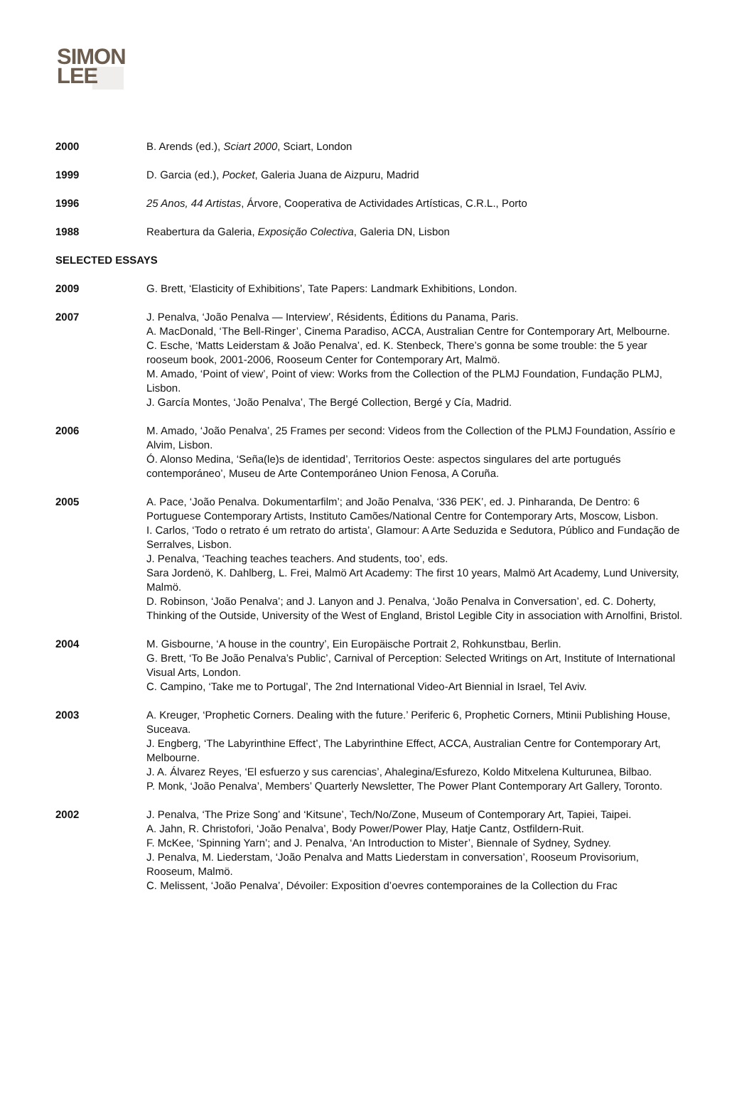SIMON
LEE
2000 B. Arends (ed.), Sciart 2000, Sciart, London
1999 D. Garcia (ed.), Pocket, Galeria Juana de Aizpuru, Madrid
1996 25 Anos, 44 Artistas, Árvore, Cooperativa de Actividades Artísticas, C.R.L., Porto
1988 Reabertura da Galeria, Exposição Colectiva, Galeria DN, Lisbon
SELECTED ESSAYS
2009 G. Brett, ‘Elasticity of Exhibitions’, Tate Papers: Landmark Exhibitions, London.
2007 J. Penalva, ‘João Penalva — Interview’, Résidents, Éditions du Panama, Paris.
A. MacDonald, ‘The Bell-Ringer’, Cinema Paradiso, ACCA, Australian Centre for Contemporary Art, Melbourne.
C. Esche, ‘Matts Leiderstam & João Penalva’, ed. K. Stenbeck, There’s gonna be some trouble: the 5 year rooseum book, 2001-2006, Rooseum Center for Contemporary Art, Malmö.
M. Amado, ‘Point of view’, Point of view: Works from the Collection of the PLMJ Foundation, Fundação PLMJ, Lisbon.
J. García Montes, ‘João Penalva’, The Bergé Collection, Bergé y Cía, Madrid.
2006 M. Amado, ‘João Penalva’, 25 Frames per second: Videos from the Collection of the PLMJ Foundation, Assírio e Alvim, Lisbon.
Ó. Alonso Medina, ‘Seña(le)s de identidad’, Territorios Oeste: aspectos singulares del arte portugués contemporáneo’, Museu de Arte Contemporáneo Union Fenosa, A Coruña.
2005 A. Pace, ‘João Penalva. Dokumentarfilm’; and João Penalva, ‘336 PEK’, ed. J. Pinharanda, De Dentro: 6 Portuguese Contemporary Artists, Instituto Camões/National Centre for Contemporary Arts, Moscow, Lisbon.
I. Carlos, ‘Todo o retrato é um retrato do artista’, Glamour: A Arte Seduzida e Sedutora, Público and Fundação de Serralves, Lisbon.
J. Penalva, ‘Teaching teaches teachers. And students, too’, eds.
Sara Jordenö, K. Dahlberg, L. Frei, Malmö Art Academy: The first 10 years, Malmö Art Academy, Lund University, Malmö.
D. Robinson, ‘João Penalva’; and J. Lanyon and J. Penalva, ‘João Penalva in Conversation’, ed. C. Doherty, Thinking of the Outside, University of the West of England, Bristol Legible City in association with Arnolfini, Bristol.
2004 M. Gisbourne, ‘A house in the country’, Ein Europäische Portrait 2, Rohkunstbau, Berlin.
G. Brett, ‘To Be João Penalva’s Public’, Carnival of Perception: Selected Writings on Art, Institute of International Visual Arts, London.
C. Campino, ‘Take me to Portugal’, The 2nd International Video-Art Biennial in Israel, Tel Aviv.
2003 A. Kreuger, ‘Prophetic Corners. Dealing with the future.’ Periferic 6, Prophetic Corners, Mtinii Publishing House, Suceava.
J. Engberg, ‘The Labyrinthine Effect’, The Labyrinthine Effect, ACCA, Australian Centre for Contemporary Art, Melbourne.
J. A. Álvarez Reyes, ‘El esfuerzo y sus carencias’, Ahalegina/Esfurezo, Koldo Mitxelena Kulturunea, Bilbao.
P. Monk, ‘João Penalva’, Members’ Quarterly Newsletter, The Power Plant Contemporary Art Gallery, Toronto.
2002 J. Penalva, ‘The Prize Song’ and ‘Kitsune’, Tech/No/Zone, Museum of Contemporary Art, Tapiei, Taipei.
A. Jahn, R. Christofori, ‘João Penalva’, Body Power/Power Play, Hatje Cantz, Ostfildern-Ruit.
F. McKee, ‘Spinning Yarn’; and J. Penalva, ‘An Introduction to Mister’, Biennale of Sydney, Sydney.
J. Penalva, M. Liederstam, ‘João Penalva and Matts Liederstam in conversation’, Rooseum Provisorium, Rooseum, Malmö.
C. Melissent, ‘João Penalva’, Dévoiler: Exposition d’oevres contemporaines de la Collection du Frac